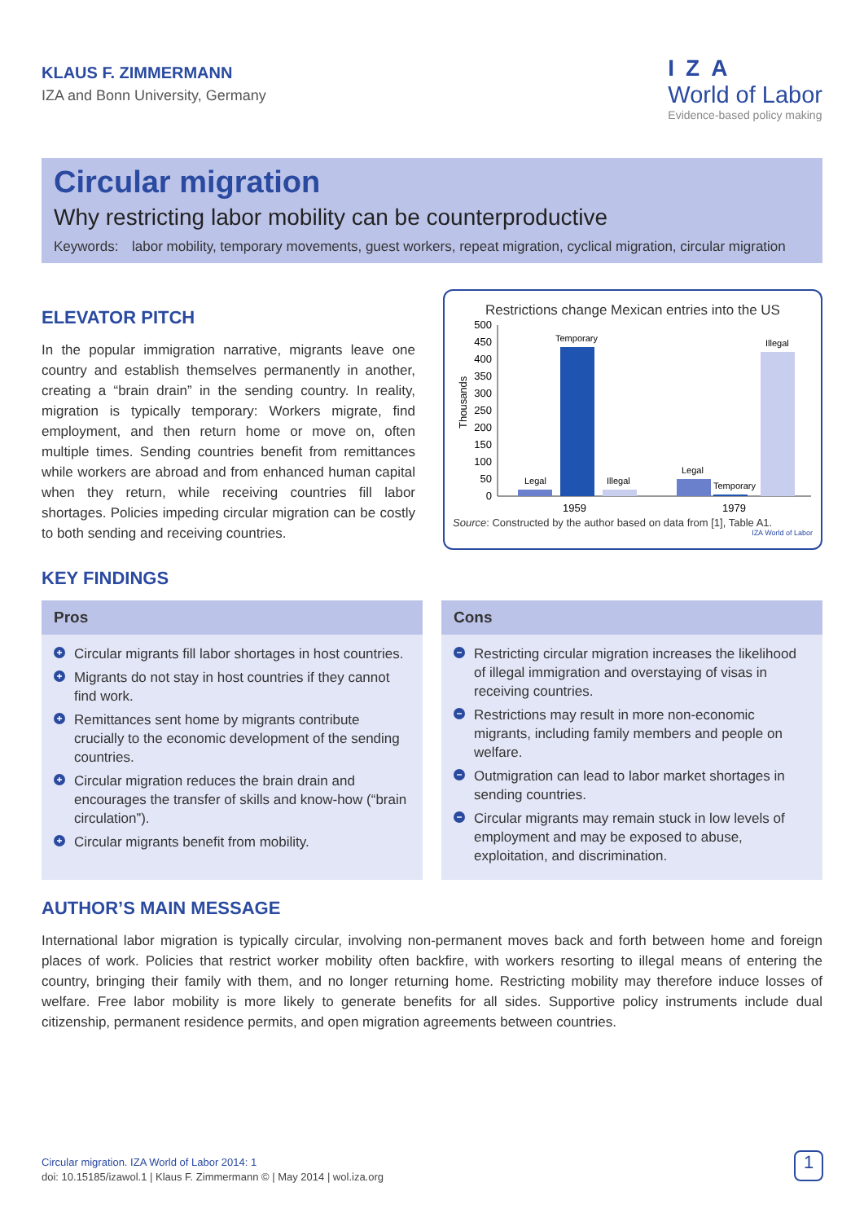KLAUS F. ZIMMERMANN
IZA and Bonn University, Germany
IZA
World of Labor
Evidence-based policy making
Circular migration
Why restricting labor mobility can be counterproductive
Keywords: labor mobility, temporary movements, guest workers, repeat migration, cyclical migration, circular migration
ELEVATOR PITCH
In the popular immigration narrative, migrants leave one country and establish themselves permanently in another, creating a “brain drain” in the sending country. In reality, migration is typically temporary: Workers migrate, find employment, and then return home or move on, often multiple times. Sending countries benefit from remittances while workers are abroad and from enhanced human capital when they return, while receiving countries fill labor shortages. Policies impeding circular migration can be costly to both sending and receiving countries.
Restrictions change Mexican entries into the US
Thousands
500
450
400
350
300
250
200
150
100
50
0
Legal
Temporary
Illegal
Legal
Temporary
Illegal
1959
1979
Source: Constructed by the author based on data from [1], Table A1.
IZA World of Labor
KEY FINDINGS
Pros
+ Circular migrants fill labor shortages in host countries.
+ Migrants do not stay in host countries if they cannot find work.
+ Remittances sent home by migrants contribute crucially to the economic development of the sending countries.
+ Circular migration reduces the brain drain and encourages the transfer of skills and know-how (“brain circulation”).
+ Circular migrants benefit from mobility.
Cons
− Restricting circular migration increases the likelihood of illegal immigration and overstaying of visas in receiving countries.
− Restrictions may result in more non-economic migrants, including family members and people on welfare.
− Outmigration can lead to labor market shortages in sending countries.
− Circular migrants may remain stuck in low levels of employment and may be exposed to abuse, exploitation, and discrimination.
AUTHOR’S MAIN MESSAGE
International labor migration is typically circular, involving non-permanent moves back and forth between home and foreign places of work. Policies that restrict worker mobility often backfire, with workers resorting to illegal means of entering the country, bringing their family with them, and no longer returning home. Restricting mobility may therefore induce losses of welfare. Free labor mobility is more likely to generate benefits for all sides. Supportive policy instruments include dual citizenship, permanent residence permits, and open migration agreements between countries.
Circular migration. IZA World of Labor 2014: 1
doi: 10.15185/izawol.1 | Klaus F. Zimmermann © | May 2014 | wol.iza.org
1